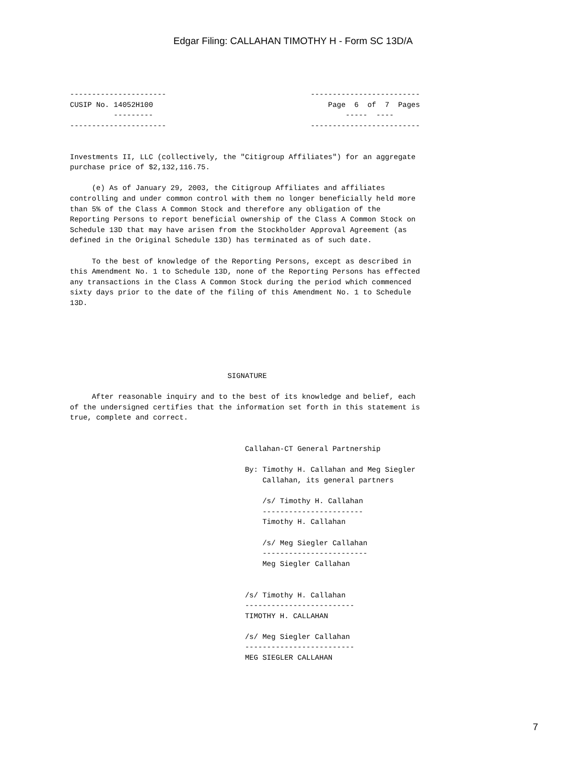Edgar Filing: CALLAHAN TIMOTHY H - Form SC 13D/A
----------------------                                 -------------------------
CUSIP No. 14052H100                                        Page  6  of  7  Pages
          ---------                                            -----  ----
----------------------                                 -------------------------


Investments II, LLC (collectively, the "Citigroup Affiliates") for an aggregate
purchase price of $2,132,116.75.

     (e) As of January 29, 2003, the Citigroup Affiliates and affiliates
controlling and under common control with them no longer beneficially held more
than 5% of the Class A Common Stock and therefore any obligation of the
Reporting Persons to report beneficial ownership of the Class A Common Stock on
Schedule 13D that may have arisen from the Stockholder Approval Agreement (as
defined in the Original Schedule 13D) has terminated as of such date.

     To the best of knowledge of the Reporting Persons, except as described in
this Amendment No. 1 to Schedule 13D, none of the Reporting Persons has effected
any transactions in the Class A Common Stock during the period which commenced
sixty days prior to the date of the filing of this Amendment No. 1 to Schedule
13D.






                                    SIGNATURE

     After reasonable inquiry and to the best of its knowledge and belief, each
of the undersigned certifies that the information set forth in this statement is
true, complete and correct.


                                        Callahan-CT General Partnership

                                        By: Timothy H. Callahan and Meg Siegler
                                            Callahan, its general partners

                                            /s/ Timothy H. Callahan
                                            -----------------------
                                            Timothy H. Callahan

                                            /s/ Meg Siegler Callahan
                                            ------------------------
                                            Meg Siegler Callahan


                                        /s/ Timothy H. Callahan
                                        -------------------------
                                        TIMOTHY H. CALLAHAN

                                        /s/ Meg Siegler Callahan
                                        -------------------------
                                        MEG SIEGLER CALLAHAN
7